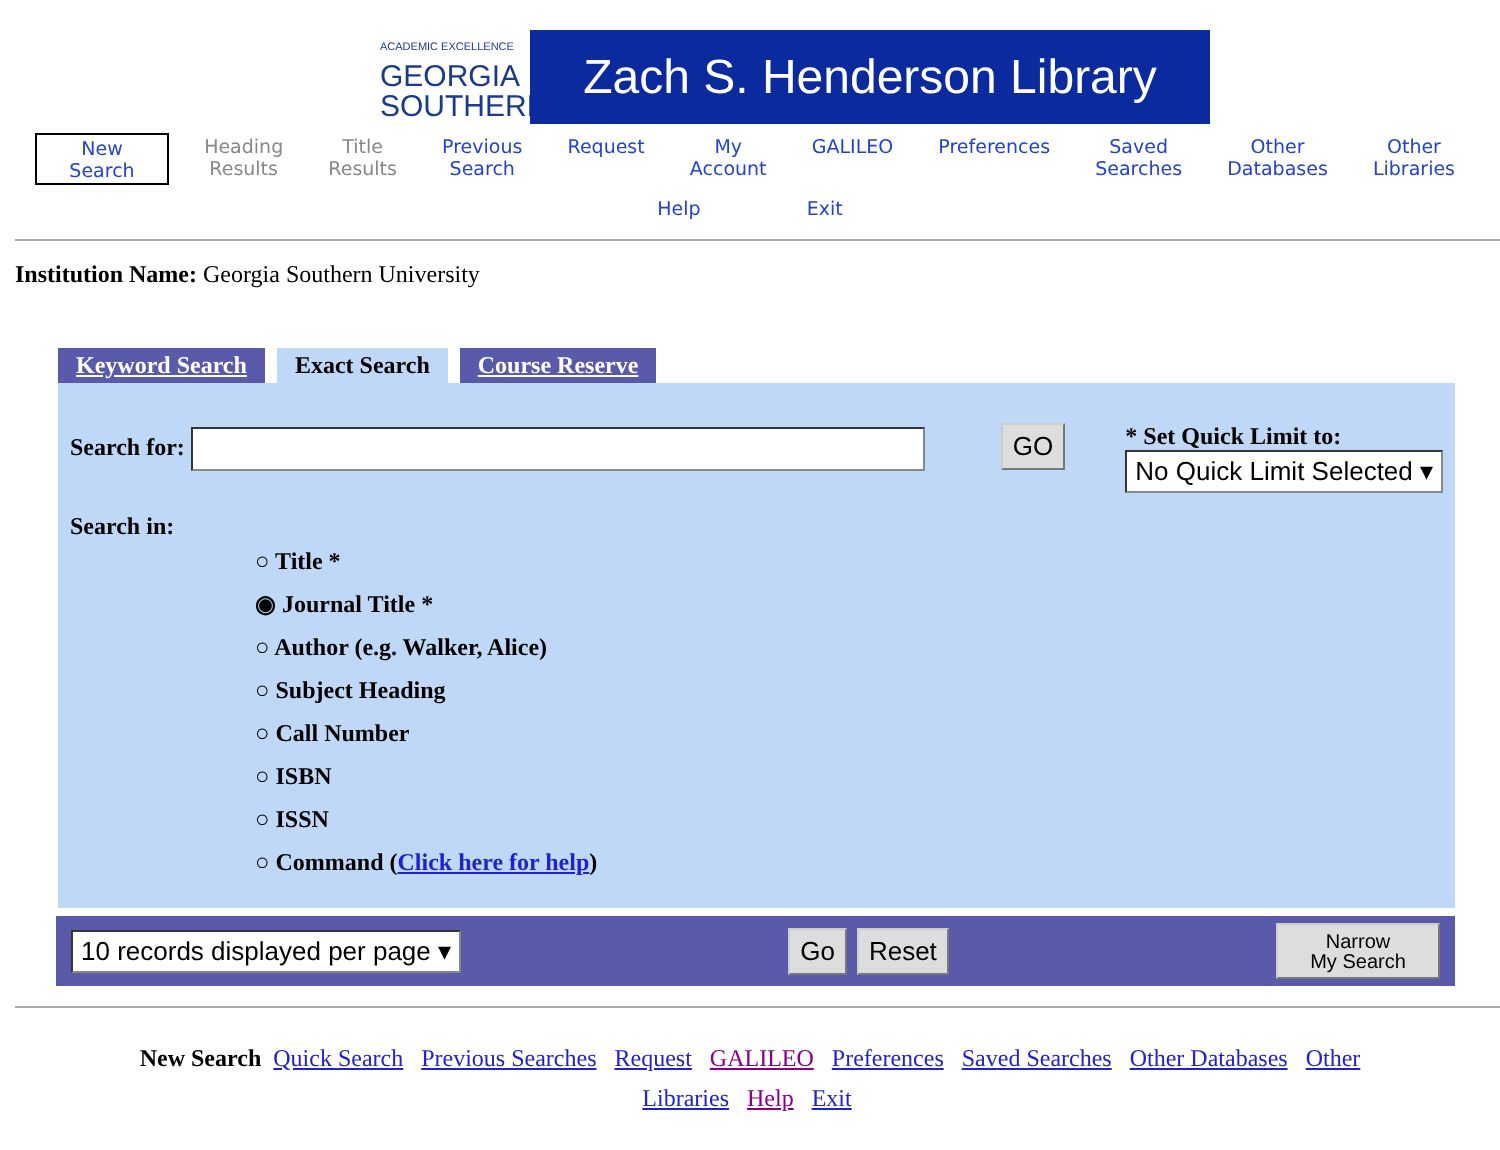ACADEMIC EXCELLENCE
GEORGIA
SOUTHERN
Zach S. Henderson Library
New
Search
Heading
Results
Title
Results
Previous
Search
Request My
Account
GALILEO Preferences Saved
Searches
Other
Databases
Other
Libraries
Help Exit
Institution Name: Georgia Southern University
Keyword Search Exact Search Course Reserve
Search for: GO
* Set Quick Limit to:
No Quick Limit Selected ▾
Search in:
○ Title *
◉ Journal Title *
○ Author (e.g. Walker, Alice)
○ Subject Heading
○ Call Number
○ ISBN
○ ISSN
○ Command (Click here for help)
10 records displayed per page ▾ Go Reset Narrow
My Search
New Search Quick Search Previous Searches Request GALILEO Preferences Saved Searches Other Databases Other Libraries Help Exit